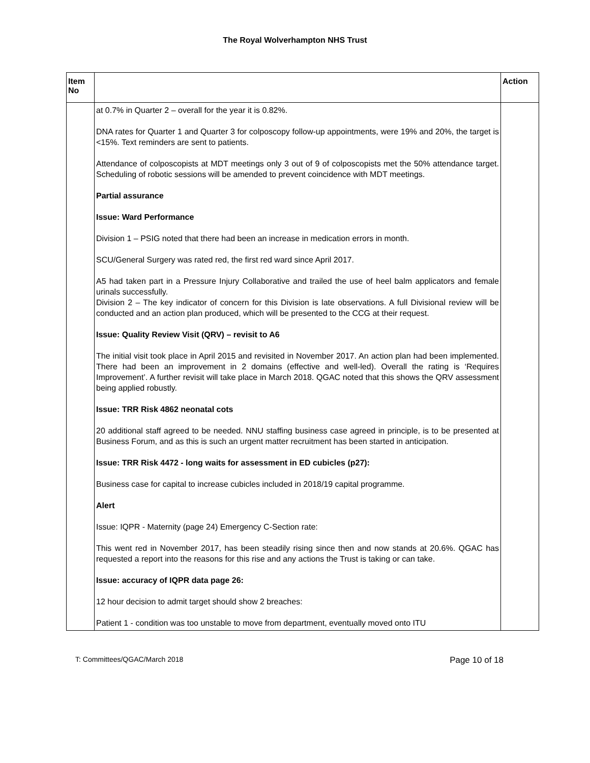The Royal Wolverhampton NHS Trust
| Item No | | Action |
| --- | --- | --- |
| | at 0.7% in Quarter 2 – overall for the year it is 0.82%. DNA rates for Quarter 1 and Quarter 3 for colposcopy follow-up appointments, were 19% and 20%, the target is <15%. Text reminders are sent to patients. Attendance of colposcopists at MDT meetings only 3 out of 9 of colposcopists met the 50% attendance target. Scheduling of robotic sessions will be amended to prevent coincidence with MDT meetings. Partial assurance Issue: Ward Performance Division 1 – PSIG noted that there had been an increase in medication errors in month. SCU/General Surgery was rated red, the first red ward since April 2017. A5 had taken part in a Pressure Injury Collaborative and trailed the use of heel balm applicators and female urinals successfully. Division 2 – The key indicator of concern for this Division is late observations. A full Divisional review will be conducted and an action plan produced, which will be presented to the CCG at their request. Issue: Quality Review Visit (QRV) – revisit to A6 The initial visit took place in April 2015 and revisited in November 2017. An action plan had been implemented. There had been an improvement in 2 domains (effective and well-led). Overall the rating is ‘Requires Improvement’. A further revisit will take place in March 2018. QGAC noted that this shows the QRV assessment being applied robustly. Issue: TRR Risk 4862 neonatal cots 20 additional staff agreed to be needed. NNU staffing business case agreed in principle, is to be presented at Business Forum, and as this is such an urgent matter recruitment has been started in anticipation. Issue: TRR Risk 4472 - long waits for assessment in ED cubicles (p27): Business case for capital to increase cubicles included in 2018/19 capital programme. Alert Issue: IQPR - Maternity (page 24) Emergency C-Section rate: This went red in November 2017, has been steadily rising since then and now stands at 20.6%. QGAC has requested a report into the reasons for this rise and any actions the Trust is taking or can take. Issue: accuracy of IQPR data page 26: 12 hour decision to admit target should show 2 breaches: Patient 1 - condition was too unstable to move from department, eventually moved onto ITU | |
T: Committees/QGAC/March 2018 Page 10 of 18